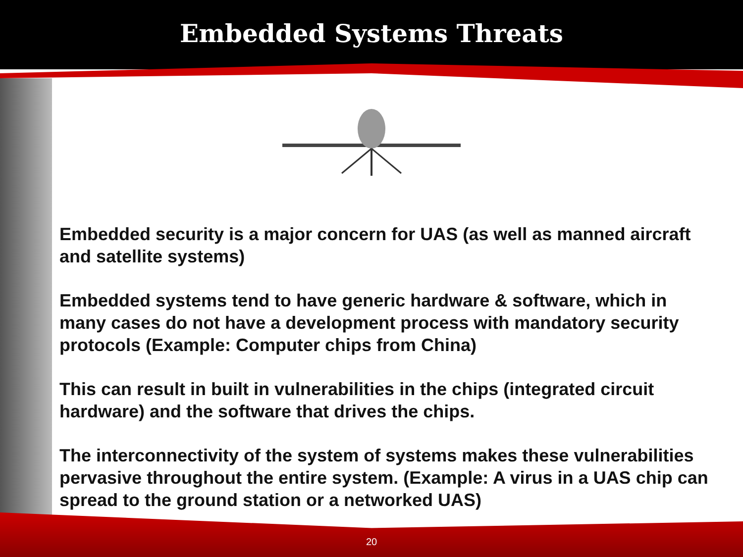Embedded Systems Threats
Embedded security is a major concern for UAS (as well as manned aircraft and satellite systems)
Embedded systems tend to have generic hardware & software, which in many cases do not have a development process with mandatory security protocols (Example: Computer chips from China)
This can result in built in vulnerabilities in the chips (integrated circuit hardware) and the software that drives the chips.
The interconnectivity of the system of systems makes these vulnerabilities pervasive throughout the entire system. (Example: A virus in a UAS chip can spread to the ground station or a networked UAS)
20